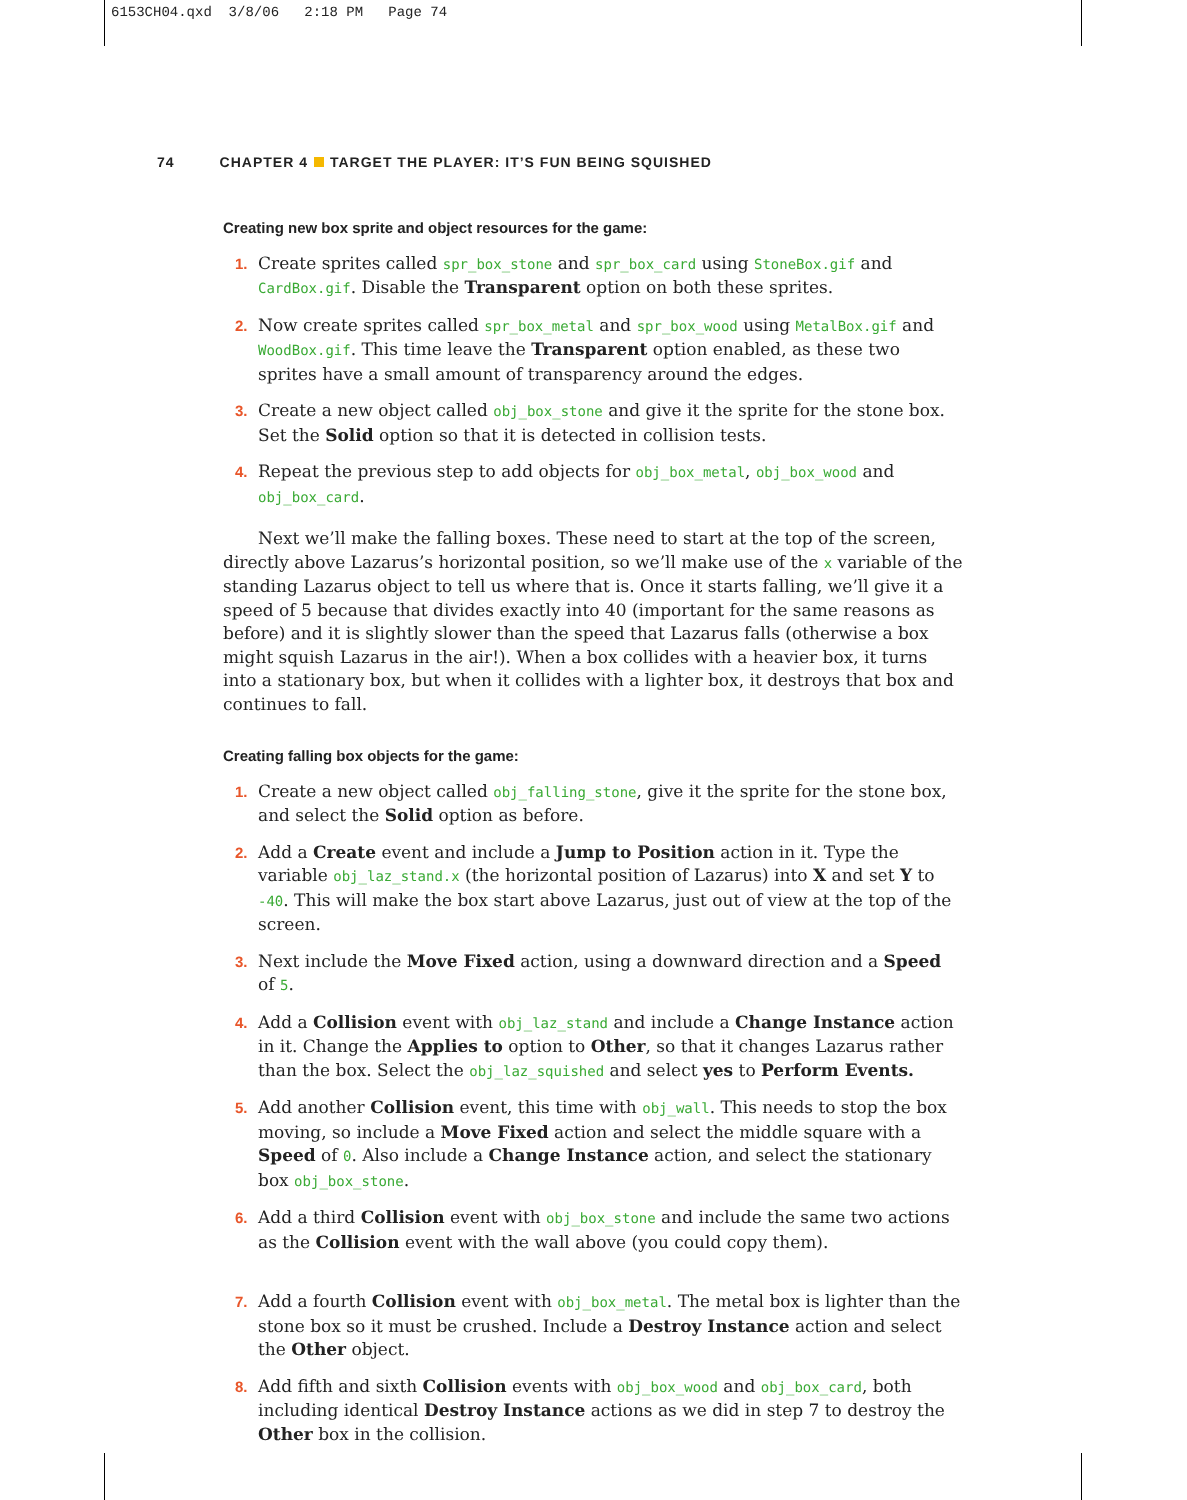6153CH04.qxd 3/8/06 2:18 PM Page 74
74 CHAPTER 4 TARGET THE PLAYER: IT’S FUN BEING SQUISHED
Creating new box sprite and object resources for the game:
1. Create sprites called spr_box_stone and spr_box_card using StoneBox.gif and CardBox.gif. Disable the Transparent option on both these sprites.
2. Now create sprites called spr_box_metal and spr_box_wood using MetalBox.gif and WoodBox.gif. This time leave the Transparent option enabled, as these two sprites have a small amount of transparency around the edges.
3. Create a new object called obj_box_stone and give it the sprite for the stone box. Set the Solid option so that it is detected in collision tests.
4. Repeat the previous step to add objects for obj_box_metal, obj_box_wood and obj_box_card.
Next we’ll make the falling boxes. These need to start at the top of the screen, directly above Lazarus’s horizontal position, so we’ll make use of the x variable of the standing Lazarus object to tell us where that is. Once it starts falling, we’ll give it a speed of 5 because that divides exactly into 40 (important for the same reasons as before) and it is slightly slower than the speed that Lazarus falls (otherwise a box might squish Lazarus in the air!). When a box collides with a heavier box, it turns into a stationary box, but when it collides with a lighter box, it destroys that box and continues to fall.
Creating falling box objects for the game:
1. Create a new object called obj_falling_stone, give it the sprite for the stone box, and select the Solid option as before.
2. Add a Create event and include a Jump to Position action in it. Type the variable obj_laz_stand.x (the horizontal position of Lazarus) into X and set Y to -40. This will make the box start above Lazarus, just out of view at the top of the screen.
3. Next include the Move Fixed action, using a downward direction and a Speed of 5.
4. Add a Collision event with obj_laz_stand and include a Change Instance action in it. Change the Applies to option to Other, so that it changes Lazarus rather than the box. Select the obj_laz_squished and select yes to Perform Events.
5. Add another Collision event, this time with obj_wall. This needs to stop the box moving, so include a Move Fixed action and select the middle square with a Speed of 0. Also include a Change Instance action, and select the stationary box obj_box_stone.
6. Add a third Collision event with obj_box_stone and include the same two actions as the Collision event with the wall above (you could copy them).
7. Add a fourth Collision event with obj_box_metal. The metal box is lighter than the stone box so it must be crushed. Include a Destroy Instance action and select the Other object.
8. Add fifth and sixth Collision events with obj_box_wood and obj_box_card, both including identical Destroy Instance actions as we did in step 7 to destroy the Other box in the collision.